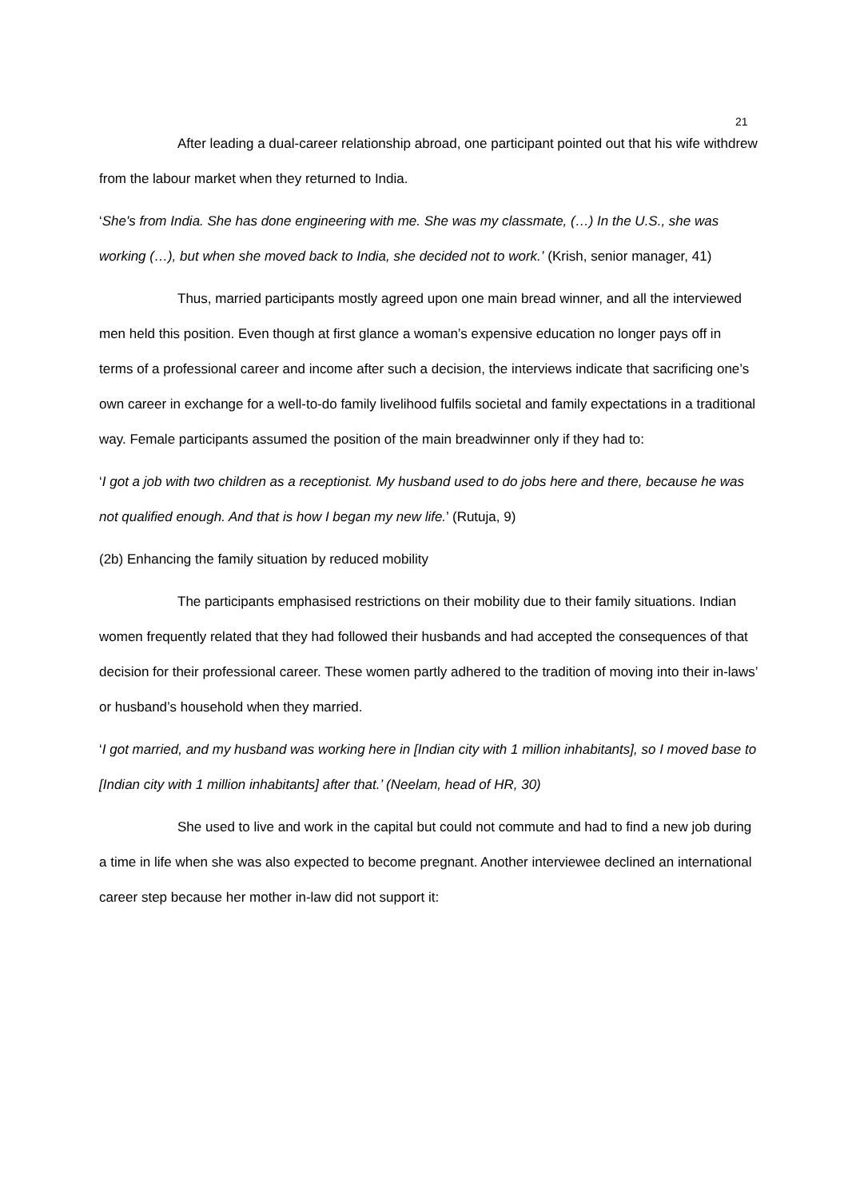21
After leading a dual-career relationship abroad, one participant pointed out that his wife withdrew from the labour market when they returned to India.
‘She's from India. She has done engineering with me. She was my classmate, (…) In the U.S., she was working (…), but when she moved back to India, she decided not to work.’ (Krish, senior manager, 41)
Thus, married participants mostly agreed upon one main bread winner, and all the interviewed men held this position. Even though at first glance a woman’s expensive education no longer pays off in terms of a professional career and income after such a decision, the interviews indicate that sacrificing one’s own career in exchange for a well-to-do family livelihood fulfils societal and family expectations in a traditional way. Female participants assumed the position of the main breadwinner only if they had to:
‘I got a job with two children as a receptionist. My husband used to do jobs here and there, because he was not qualified enough. And that is how I began my new life.’ (Rutuja, 9)
(2b) Enhancing the family situation by reduced mobility
The participants emphasised restrictions on their mobility due to their family situations. Indian women frequently related that they had followed their husbands and had accepted the consequences of that decision for their professional career. These women partly adhered to the tradition of moving into their in-laws’ or husband’s household when they married.
‘I got married, and my husband was working here in [Indian city with 1 million inhabitants], so I moved base to [Indian city with 1 million inhabitants] after that.’ (Neelam, head of HR, 30)
She used to live and work in the capital but could not commute and had to find a new job during a time in life when she was also expected to become pregnant. Another interviewee declined an international career step because her mother in-law did not support it: